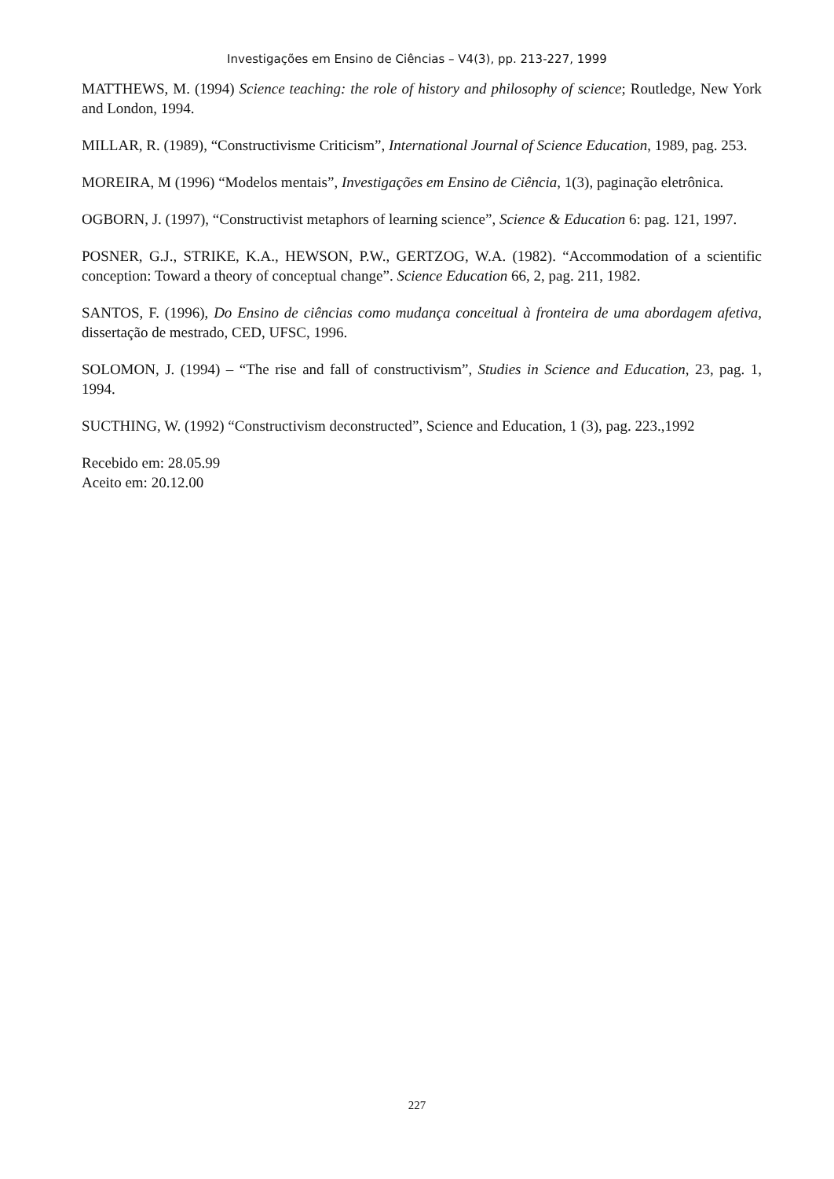Investigações em Ensino de Ciências – V4(3), pp. 213-227, 1999
MATTHEWS, M. (1994) Science teaching: the role of history and philosophy of science; Routledge, New York and London, 1994.
MILLAR, R. (1989), “Constructivisme Criticism”, International Journal of Science Education, 1989, pag. 253.
MOREIRA, M (1996) “Modelos mentais”, Investigações em Ensino de Ciência, 1(3), paginação eletrônica.
OGBORN, J. (1997), “Constructivist metaphors of learning science”, Science & Education 6: pag. 121, 1997.
POSNER, G.J., STRIKE, K.A., HEWSON, P.W., GERTZOG, W.A. (1982). “Accommodation of a scientific conception: Toward a theory of conceptual change”. Science Education 66, 2, pag. 211, 1982.
SANTOS, F. (1996), Do Ensino de ciências como mudança conceitual à fronteira de uma abordagem afetiva, dissertação de mestrado, CED, UFSC, 1996.
SOLOMON, J. (1994) – “The rise and fall of constructivism”, Studies in Science and Education, 23, pag. 1, 1994.
SUCTHING, W. (1992) “Constructivism deconstructed”, Science and Education, 1 (3), pag. 223.,1992
Recebido em: 28.05.99
Aceito em: 20.12.00
227